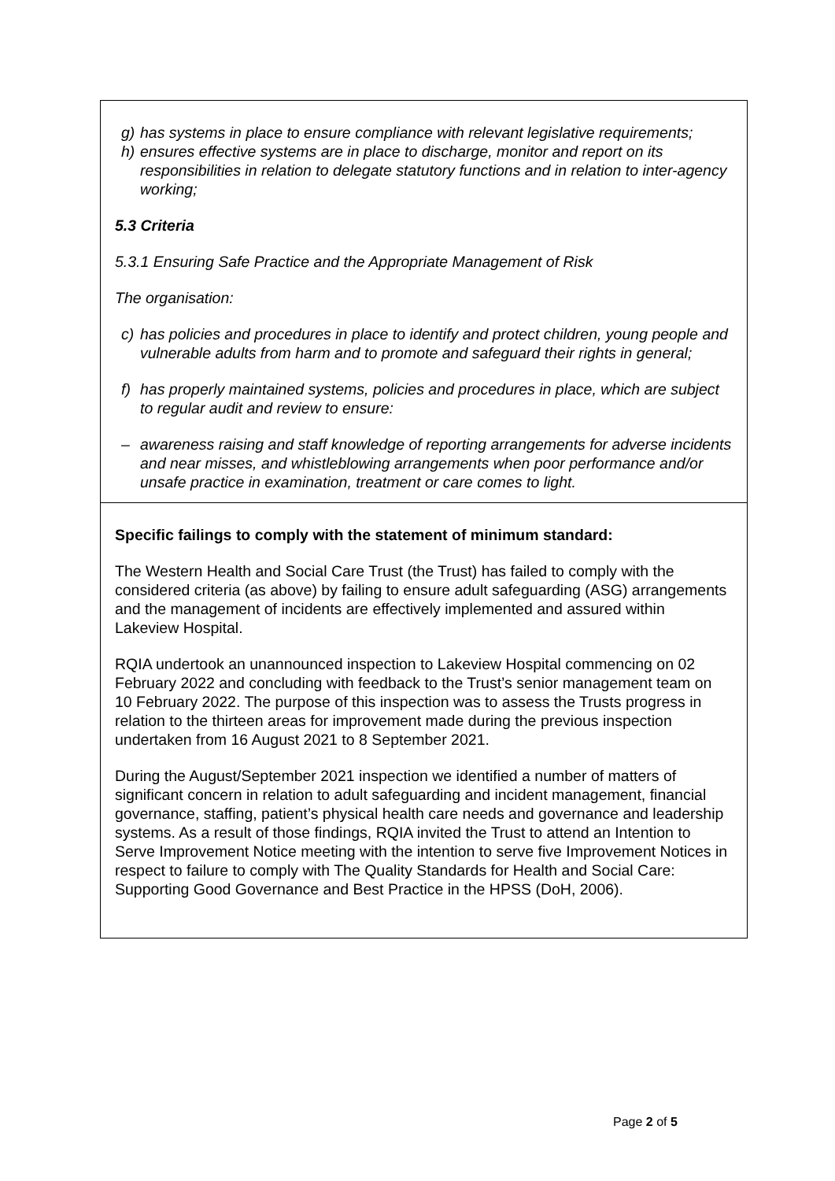| g) has systems in place to ensure compliance with relevant legislative requirements; h) ensures effective systems are in place to discharge, monitor and report on its responsibilities in relation to delegate statutory functions and in relation to inter-agency working; 5.3 Criteria 5.3.1 Ensuring Safe Practice and the Appropriate Management of Risk The organisation: c) has policies and procedures in place to identify and protect children, young people and vulnerable adults from harm and to promote and safeguard their rights in general; f) has properly maintained systems, policies and procedures in place, which are subject to regular audit and review to ensure: – awareness raising and staff knowledge of reporting arrangements for adverse incidents and near misses, and whistleblowing arrangements when poor performance and/or unsafe practice in examination, treatment or care comes to light. |
| Specific failings to comply with the statement of minimum standard: The Western Health and Social Care Trust (the Trust) has failed to comply with the considered criteria (as above) by failing to ensure adult safeguarding (ASG) arrangements and the management of incidents are effectively implemented and assured within Lakeview Hospital. RQIA undertook an unannounced inspection to Lakeview Hospital commencing on 02 February 2022 and concluding with feedback to the Trust’s senior management team on 10 February 2022. The purpose of this inspection was to assess the Trusts progress in relation to the thirteen areas for improvement made during the previous inspection undertaken from 16 August 2021 to 8 September 2021. During the August/September 2021 inspection we identified a number of matters of significant concern in relation to adult safeguarding and incident management, financial governance, staffing, patient’s physical health care needs and governance and leadership systems. As a result of those findings, RQIA invited the Trust to attend an Intention to Serve Improvement Notice meeting with the intention to serve five Improvement Notices in respect to failure to comply with The Quality Standards for Health and Social Care: Supporting Good Governance and Best Practice in the HPSS (DoH, 2006). |
Page 2 of 5